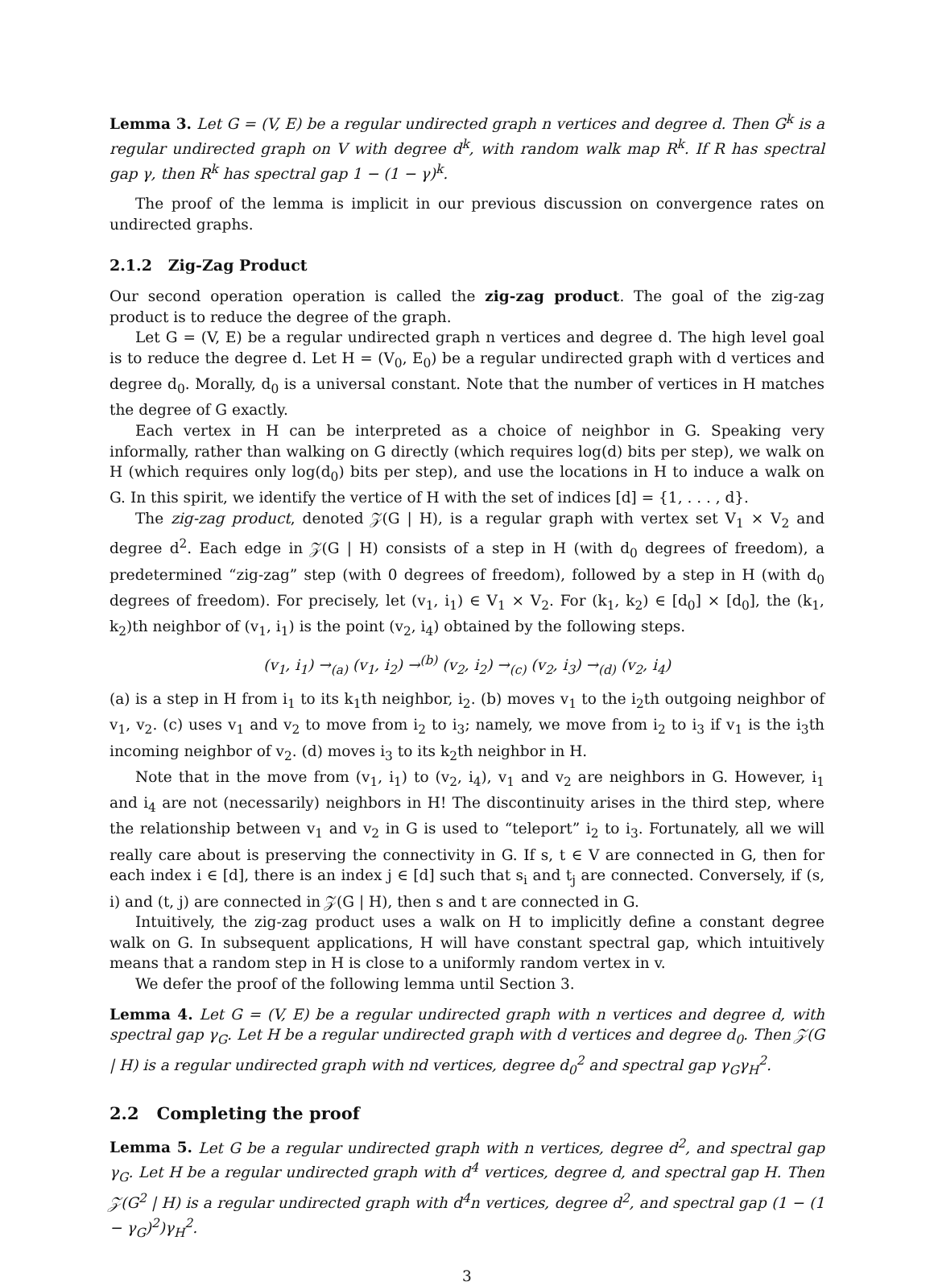Lemma 3. Let G = (V, E) be a regular undirected graph n vertices and degree d. Then G<sup>k</sup> is a regular undirected graph on V with degree d<sup>k</sup>, with random walk map R<sup>k</sup>. If R has spectral gap γ, then R<sup>k</sup> has spectral gap 1 − (1 − γ)<sup>k</sup>.
The proof of the lemma is implicit in our previous discussion on convergence rates on undirected graphs.
2.1.2 Zig-Zag Product
Our second operation operation is called the zig-zag product. The goal of the zig-zag product is to reduce the degree of the graph.
Let G = (V, E) be a regular undirected graph n vertices and degree d. The high level goal is to reduce the degree d. Let H = (V<sub>0</sub>, E<sub>0</sub>) be a regular undirected graph with d vertices and degree d<sub>0</sub>. Morally, d<sub>0</sub> is a universal constant. Note that the number of vertices in H matches the degree of G exactly.
Each vertex in H can be interpreted as a choice of neighbor in G. Speaking very informally, rather than walking on G directly (which requires log(d) bits per step), we walk on H (which requires only log(d<sub>0</sub>) bits per step), and use the locations in H to induce a walk on G. In this spirit, we identify the vertice of H with the set of indices [d] = {1, . . . , d}.
The zig-zag product, denoted 𝒵(G | H), is a regular graph with vertex set V<sub>1</sub> × V<sub>2</sub> and degree d<sup>2</sup>. Each edge in 𝒵(G | H) consists of a step in H (with d<sub>0</sub> degrees of freedom), a predetermined “zig-zag” step (with 0 degrees of freedom), followed by a step in H (with d<sub>0</sub> degrees of freedom). For precisely, let (v<sub>1</sub>, i<sub>1</sub>) ∈ V<sub>1</sub> × V<sub>2</sub>. For (k<sub>1</sub>, k<sub>2</sub>) ∈ [d<sub>0</sub>] × [d<sub>0</sub>], the (k<sub>1</sub>, k<sub>2</sub>)th neighbor of (v<sub>1</sub>, i<sub>1</sub>) is the point (v<sub>2</sub>, i<sub>4</sub>) obtained by the following steps.
(v<sub>1</sub>, i<sub>1</sub>) →<sub>(a)</sub> (v<sub>1</sub>, i<sub>2</sub>) →<sup>(b)</sup> (v<sub>2</sub>, i<sub>2</sub>) →<sub>(c)</sub> (v<sub>2</sub>, i<sub>3</sub>) →<sub>(d)</sub> (v<sub>2</sub>, i<sub>4</sub>)
(a) is a step in H from i<sub>1</sub> to its k<sub>1</sub>th neighbor, i<sub>2</sub>. (b) moves v<sub>1</sub> to the i<sub>2</sub>th outgoing neighbor of v<sub>1</sub>, v<sub>2</sub>. (c) uses v<sub>1</sub> and v<sub>2</sub> to move from i<sub>2</sub> to i<sub>3</sub>; namely, we move from i<sub>2</sub> to i<sub>3</sub> if v<sub>1</sub> is the i<sub>3</sub>th incoming neighbor of v<sub>2</sub>. (d) moves i<sub>3</sub> to its k<sub>2</sub>th neighbor in H.
Note that in the move from (v<sub>1</sub>, i<sub>1</sub>) to (v<sub>2</sub>, i<sub>4</sub>), v<sub>1</sub> and v<sub>2</sub> are neighbors in G. However, i<sub>1</sub> and i<sub>4</sub> are not (necessarily) neighbors in H! The discontinuity arises in the third step, where the relationship between v<sub>1</sub> and v<sub>2</sub> in G is used to “teleport” i<sub>2</sub> to i<sub>3</sub>. Fortunately, all we will really care about is preserving the connectivity in G. If s, t ∈ V are connected in G, then for each index i ∈ [d], there is an index j ∈ [d] such that s<sub>i</sub> and t<sub>j</sub> are connected. Conversely, if (s, i) and (t, j) are connected in 𝒵(G | H), then s and t are connected in G.
Intuitively, the zig-zag product uses a walk on H to implicitly define a constant degree walk on G. In subsequent applications, H will have constant spectral gap, which intuitively means that a random step in H is close to a uniformly random vertex in v.
We defer the proof of the following lemma until Section 3.
Lemma 4. Let G = (V, E) be a regular undirected graph with n vertices and degree d, with spectral gap γ<sub>G</sub>. Let H be a regular undirected graph with d vertices and degree d<sub>0</sub>. Then 𝒵(G | H) is a regular undirected graph with nd vertices, degree d<sub>0</sub><sup>2</sup> and spectral gap γ<sub>G</sub>γ<sub>H</sub><sup>2</sup>.
2.2 Completing the proof
Lemma 5. Let G be a regular undirected graph with n vertices, degree d<sup>2</sup>, and spectral gap γ<sub>G</sub>. Let H be a regular undirected graph with d<sup>4</sup> vertices, degree d, and spectral gap H. Then 𝒵(G<sup>2</sup> | H) is a regular undirected graph with d<sup>4</sup>n vertices, degree d<sup>2</sup>, and spectral gap (1 − (1 − γ<sub>G</sub>)<sup>2</sup>)γ<sub>H</sub><sup>2</sup>.
3